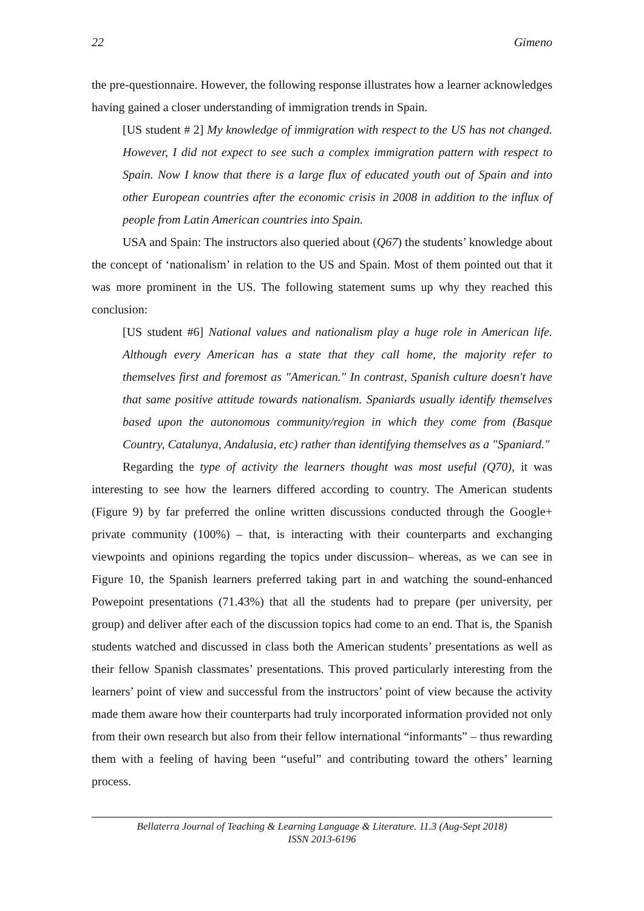22 Gimeno
the pre-questionnaire. However, the following response illustrates how a learner acknowledges having gained a closer understanding of immigration trends in Spain.
[US student # 2] My knowledge of immigration with respect to the US has not changed. However, I did not expect to see such a complex immigration pattern with respect to Spain. Now I know that there is a large flux of educated youth out of Spain and into other European countries after the economic crisis in 2008 in addition to the influx of people from Latin American countries into Spain.
USA and Spain: The instructors also queried about (Q67) the students’ knowledge about the concept of ‘nationalism’ in relation to the US and Spain. Most of them pointed out that it was more prominent in the US. The following statement sums up why they reached this conclusion:
[US student #6] National values and nationalism play a huge role in American life. Although every American has a state that they call home, the majority refer to themselves first and foremost as "American." In contrast, Spanish culture doesn't have that same positive attitude towards nationalism. Spaniards usually identify themselves based upon the autonomous community/region in which they come from (Basque Country, Catalunya, Andalusia, etc) rather than identifying themselves as a "Spaniard."
Regarding the type of activity the learners thought was most useful (Q70), it was interesting to see how the learners differed according to country. The American students (Figure 9) by far preferred the online written discussions conducted through the Google+ private community (100%) – that, is interacting with their counterparts and exchanging viewpoints and opinions regarding the topics under discussion– whereas, as we can see in Figure 10, the Spanish learners preferred taking part in and watching the sound-enhanced Powepoint presentations (71.43%) that all the students had to prepare (per university, per group) and deliver after each of the discussion topics had come to an end. That is, the Spanish students watched and discussed in class both the American students’ presentations as well as their fellow Spanish classmates’ presentations. This proved particularly interesting from the learners’ point of view and successful from the instructors’ point of view because the activity made them aware how their counterparts had truly incorporated information provided not only from their own research but also from their fellow international “informants” – thus rewarding them with a feeling of having been “useful” and contributing toward the others’ learning process.
Bellaterra Journal of Teaching & Learning Language & Literature. 11.3 (Aug-Sept 2018)
ISSN 2013-6196